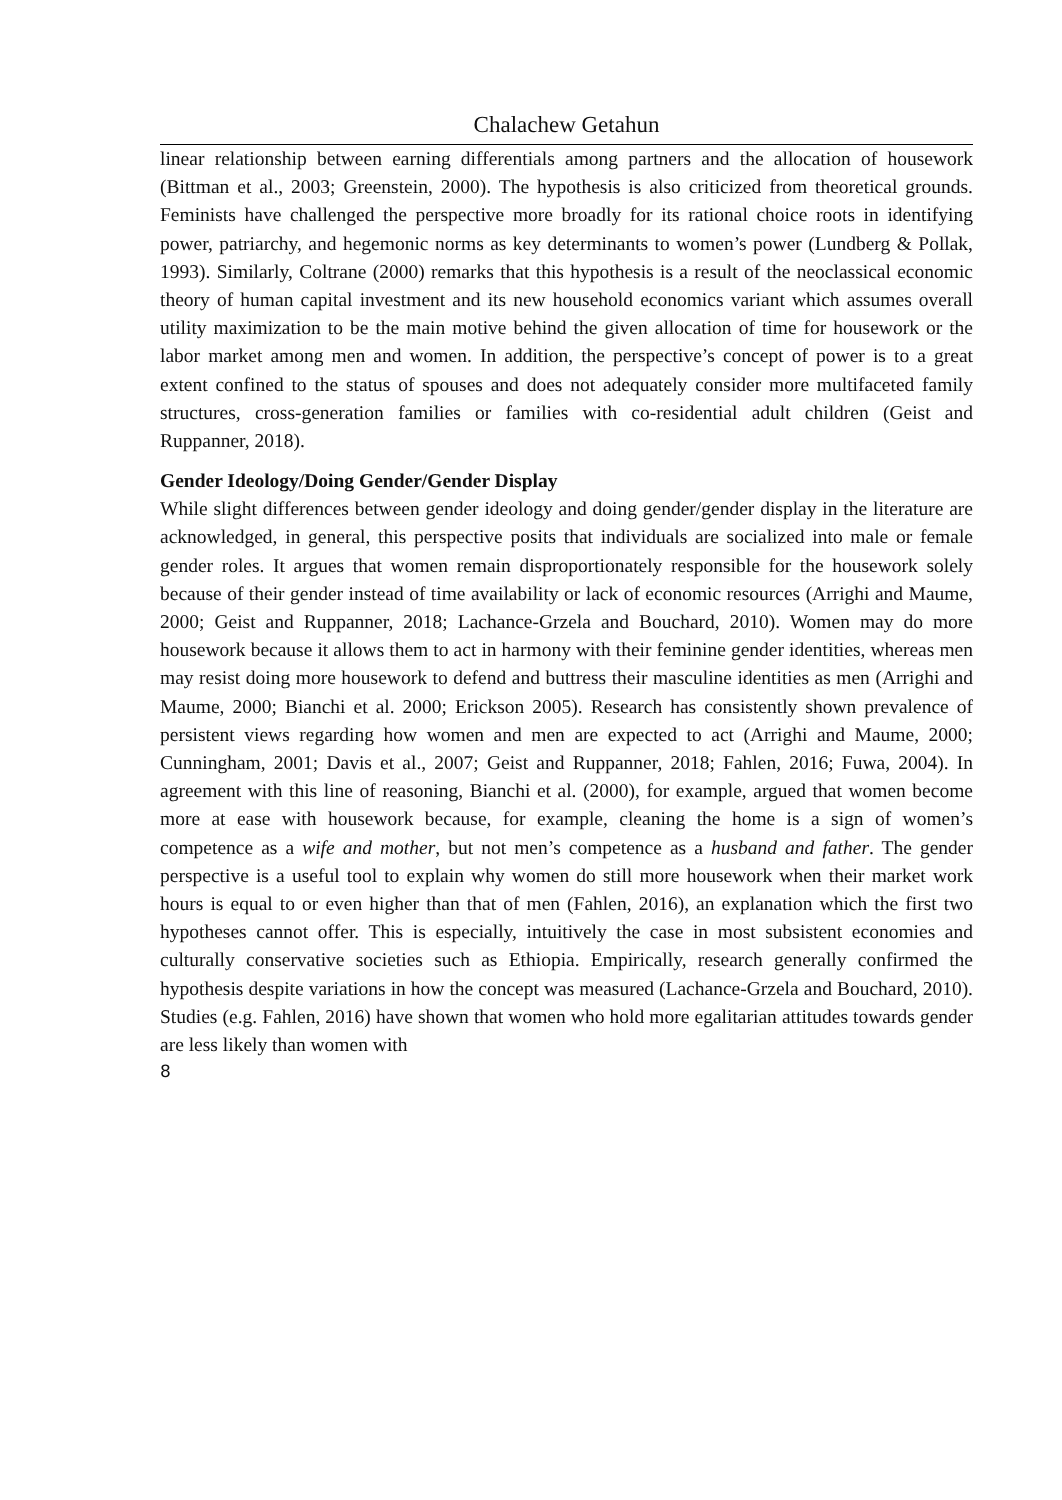Chalachew Getahun
linear relationship between earning differentials among partners and the allocation of housework (Bittman et al., 2003; Greenstein, 2000). The hypothesis is also criticized from theoretical grounds. Feminists have challenged the perspective more broadly for its rational choice roots in identifying power, patriarchy, and hegemonic norms as key determinants to women’s power (Lundberg & Pollak, 1993). Similarly, Coltrane (2000) remarks that this hypothesis is a result of the neoclassical economic theory of human capital investment and its new household economics variant which assumes overall utility maximization to be the main motive behind the given allocation of time for housework or the labor market among men and women. In addition, the perspective’s concept of power is to a great extent confined to the status of spouses and does not adequately consider more multifaceted family structures, cross-generation families or families with co-residential adult children (Geist and Ruppanner, 2018).
Gender Ideology/Doing Gender/Gender Display
While slight differences between gender ideology and doing gender/gender display in the literature are acknowledged, in general, this perspective posits that individuals are socialized into male or female gender roles. It argues that women remain disproportionately responsible for the housework solely because of their gender instead of time availability or lack of economic resources (Arrighi and Maume, 2000; Geist and Ruppanner, 2018; Lachance-Grzela and Bouchard, 2010). Women may do more housework because it allows them to act in harmony with their feminine gender identities, whereas men may resist doing more housework to defend and buttress their masculine identities as men (Arrighi and Maume, 2000; Bianchi et al. 2000; Erickson 2005). Research has consistently shown prevalence of persistent views regarding how women and men are expected to act (Arrighi and Maume, 2000; Cunningham, 2001; Davis et al., 2007; Geist and Ruppanner, 2018; Fahlen, 2016; Fuwa, 2004). In agreement with this line of reasoning, Bianchi et al. (2000), for example, argued that women become more at ease with housework because, for example, cleaning the home is a sign of women’s competence as a wife and mother, but not men’s competence as a husband and father. The gender perspective is a useful tool to explain why women do still more housework when their market work hours is equal to or even higher than that of men (Fahlen, 2016), an explanation which the first two hypotheses cannot offer. This is especially, intuitively the case in most subsistent economies and culturally conservative societies such as Ethiopia. Empirically, research generally confirmed the hypothesis despite variations in how the concept was measured (Lachance-Grzela and Bouchard, 2010). Studies (e.g. Fahlen, 2016) have shown that women who hold more egalitarian attitudes towards gender are less likely than women with
8